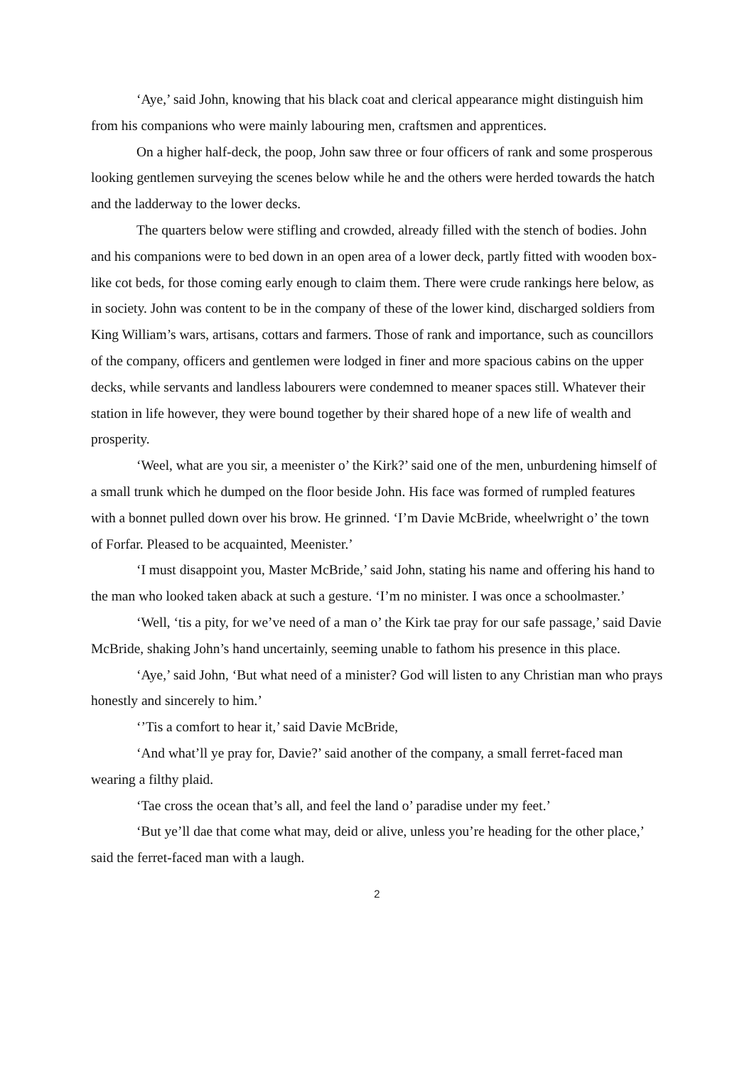‘Aye,’ said John, knowing that his black coat and clerical appearance might distinguish him from his companions who were mainly labouring men, craftsmen and apprentices.
On a higher half-deck, the poop, John saw three or four officers of rank and some prosperous looking gentlemen surveying the scenes below while he and the others were herded towards the hatch and the ladderway to the lower decks.
The quarters below were stifling and crowded, already filled with the stench of bodies. John and his companions were to bed down in an open area of a lower deck, partly fitted with wooden box-like cot beds, for those coming early enough to claim them. There were crude rankings here below, as in society. John was content to be in the company of these of the lower kind, discharged soldiers from King William’s wars, artisans, cottars and farmers. Those of rank and importance, such as councillors of the company, officers and gentlemen were lodged in finer and more spacious cabins on the upper decks, while servants and landless labourers were condemned to meaner spaces still. Whatever their station in life however, they were bound together by their shared hope of a new life of wealth and prosperity.
‘Weel, what are you sir, a meenister o’ the Kirk?’ said one of the men, unburdening himself of a small trunk which he dumped on the floor beside John. His face was formed of rumpled features with a bonnet pulled down over his brow. He grinned. ‘I’m Davie McBride, wheelwright o’ the town of Forfar. Pleased to be acquainted, Meenister.’
‘I must disappoint you, Master McBride,’ said John, stating his name and offering his hand to the man who looked taken aback at such a gesture. ‘I’m no minister. I was once a schoolmaster.’
‘Well, ‘tis a pity, for we’ve need of a man o’ the Kirk tae pray for our safe passage,’ said Davie McBride, shaking John’s hand uncertainly, seeming unable to fathom his presence in this place.
‘Aye,’ said John, ‘But what need of a minister? God will listen to any Christian man who prays honestly and sincerely to him.’
‘’Tis a comfort to hear it,’ said Davie McBride,
‘And what’ll ye pray for, Davie?’ said another of the company, a small ferret-faced man wearing a filthy plaid.
‘Tae cross the ocean that’s all, and feel the land o’ paradise under my feet.’
‘But ye’ll dae that come what may, deid or alive, unless you’re heading for the other place,’ said the ferret-faced man with a laugh.
2